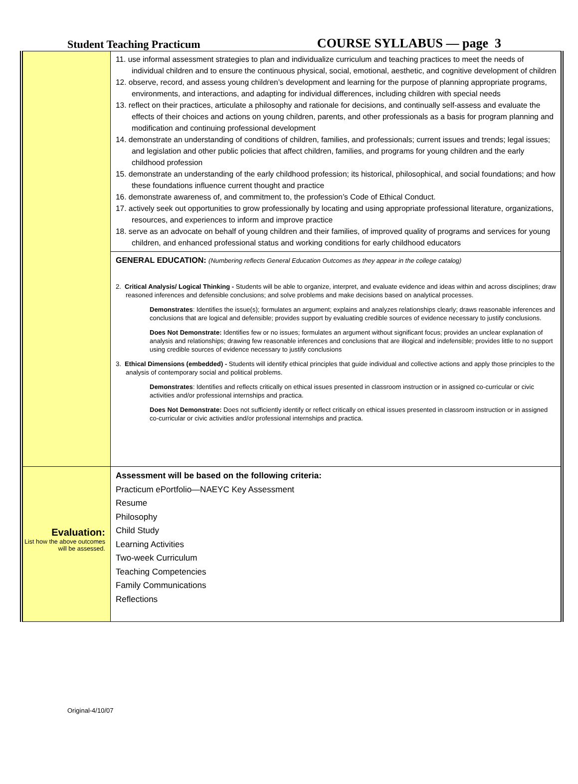Student Teaching Practicum COURSE SYLLABUS — page 3
| | 11. use informal assessment strategies to plan and individualize curriculum and teaching practices to meet the needs of individual children and to ensure the continuous physical, social, emotional, aesthetic, and cognitive development of children 12. observe, record, and assess young children’s development and learning for the purpose of planning appropriate programs, environments, and interactions, and adapting for individual differences, including children with special needs 13. reflect on their practices, articulate a philosophy and rationale for decisions, and continually self-assess and evaluate the effects of their choices and actions on young children, parents, and other professionals as a basis for program planning and modification and continuing professional development 14. demonstrate an understanding of conditions of children, families, and professionals; current issues and trends; legal issues; and legislation and other public policies that affect children, families, and programs for young children and the early childhood profession 15. demonstrate an understanding of the early childhood profession; its historical, philosophical, and social foundations; and how these foundations influence current thought and practice 16. demonstrate awareness of, and commitment to, the profession’s Code of Ethical Conduct. 17. actively seek out opportunities to grow professionally by locating and using appropriate professional literature, organizations, resources, and experiences to inform and improve practice 18. serve as an advocate on behalf of young children and their families, of improved quality of programs and services for young children, and enhanced professional status and working conditions for early childhood educators |
| | GENERAL EDUCATION: (Numbering reflects General Education Outcomes as they appear in the college catalog) 2. Critical Analysis/ Logical Thinking - Students will be able to organize, interpret, and evaluate evidence and ideas within and across disciplines; draw reasoned inferences and defensible conclusions; and solve problems and make decisions based on analytical processes. Demonstrates : Identifies the issue(s); formulates an argument; explains and analyzes relationships clearly; draws reasonable inferences and conclusions that are logical and defensible; provides support by evaluating credible sources of evidence necessary to justify conclusions. Does Not Demonstrate: Identifies few or no issues; formulates an argument without significant focus; provides an unclear explanation of analysis and relationships; drawing few reasonable inferences and conclusions that are illogical and indefensible; provides little to no support using credible sources of evidence necessary to justify conclusions 3. Ethical Dimensions (embedded) - Students will identify ethical principles that guide individual and collective actions and apply those principles to the analysis of contemporary social and political problems. Demonstrates : Identifies and reflects critically on ethical issues presented in classroom instruction or in assigned co-curricular or civic activities and/or professional internships and practica. Does Not Demonstrate: Does not sufficiently identify or reflect critically on ethical issues presented in classroom instruction or in assigned co-curricular or civic activities and/or professional internships and practica. |
| Evaluation: List how the above outcomes will be assessed. | Assessment will be based on the following criteria: Practicum ePortfolio—NAEYC Key Assessment Resume Philosophy Child Study Learning Activities Two-week Curriculum Teaching Competencies Family Communications Reflections |
Original-4/10/07